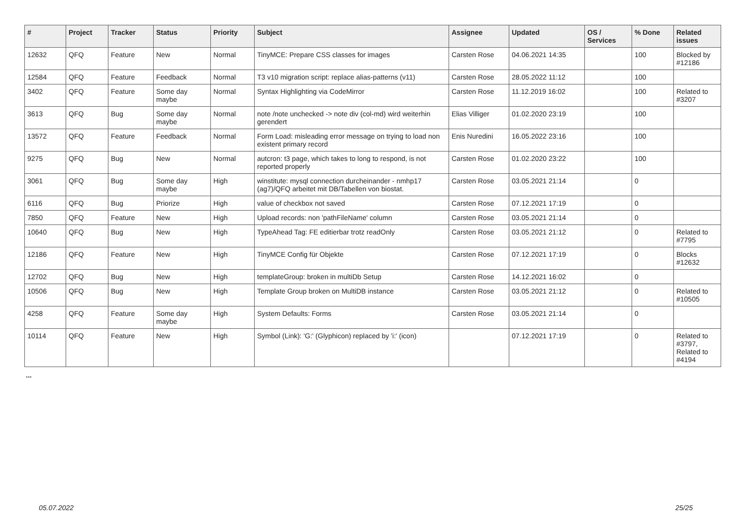| # | Project | Tracker | Status | Priority | Subject | Assignee | Updated | OS / Services | % Done | Related issues |
| --- | --- | --- | --- | --- | --- | --- | --- | --- | --- | --- |
| 12632 | QFQ | Feature | New | Normal | TinyMCE: Prepare CSS classes for images | Carsten Rose | 04.06.2021 14:35 | | 100 | Blocked by #12186 |
| 12584 | QFQ | Feature | Feedback | Normal | T3 v10 migration script: replace alias-patterns (v11) | Carsten Rose | 28.05.2022 11:12 | | 100 | |
| 3402 | QFQ | Feature | Some day maybe | Normal | Syntax Highlighting via CodeMirror | Carsten Rose | 11.12.2019 16:02 | | 100 | Related to #3207 |
| 3613 | QFQ | Bug | Some day maybe | Normal | note /note unchecked -> note div (col-md) wird weiterhin gerendert | Elias Villiger | 01.02.2020 23:19 | | 100 | |
| 13572 | QFQ | Feature | Feedback | Normal | Form Load: misleading error message on trying to load non existent primary record | Enis Nuredini | 16.05.2022 23:16 | | 100 | |
| 9275 | QFQ | Bug | New | Normal | autcron: t3 page, which takes to long to respond, is not reported properly | Carsten Rose | 01.02.2020 23:22 | | 100 | |
| 3061 | QFQ | Bug | Some day maybe | High | winstitute: mysql connection durcheinander - nmhp17 (ag7)/QFQ arbeitet mit DB/Tabellen von biostat. | Carsten Rose | 03.05.2021 21:14 | | 0 | |
| 6116 | QFQ | Bug | Priorize | High | value of checkbox not saved | Carsten Rose | 07.12.2021 17:19 | | 0 | |
| 7850 | QFQ | Feature | New | High | Upload records: non 'pathFileName' column | Carsten Rose | 03.05.2021 21:14 | | 0 | |
| 10640 | QFQ | Bug | New | High | TypeAhead Tag: FE editierbar trotz readOnly | Carsten Rose | 03.05.2021 21:12 | | 0 | Related to #7795 |
| 12186 | QFQ | Feature | New | High | TinyMCE Config für Objekte | Carsten Rose | 07.12.2021 17:19 | | 0 | Blocks #12632 |
| 12702 | QFQ | Bug | New | High | templateGroup: broken in multiDb Setup | Carsten Rose | 14.12.2021 16:02 | | 0 | |
| 10506 | QFQ | Bug | New | High | Template Group broken on MultiDB instance | Carsten Rose | 03.05.2021 21:12 | | 0 | Related to #10505 |
| 4258 | QFQ | Feature | Some day maybe | High | System Defaults: Forms | Carsten Rose | 03.05.2021 21:14 | | 0 | |
| 10114 | QFQ | Feature | New | High | Symbol (Link): 'G:' (Glyphicon) replaced by 'i:' (icon) | | 07.12.2021 17:19 | | 0 | Related to #3797, Related to #4194 |
...
05.07.2022 25/25